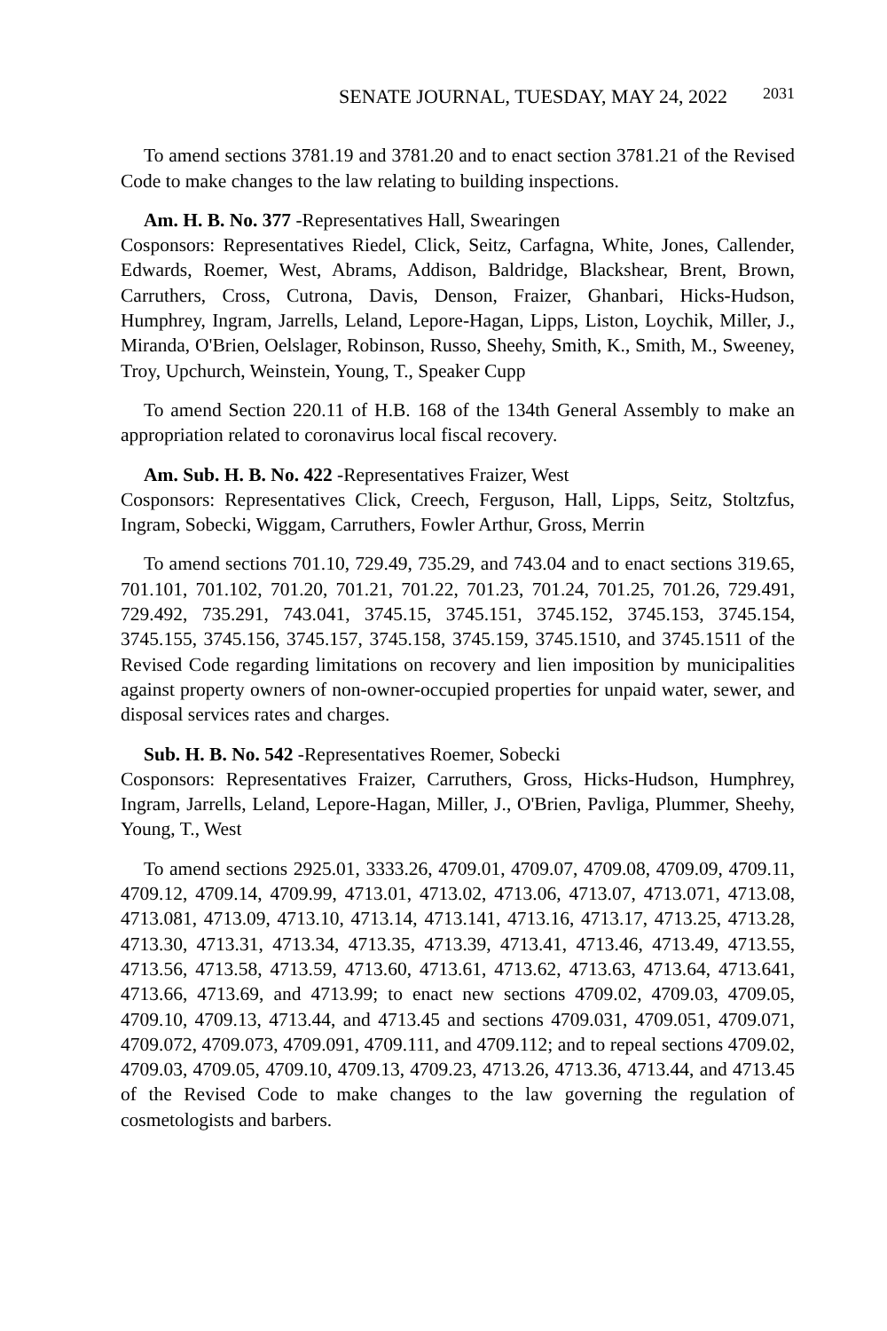SENATE JOURNAL, TUESDAY, MAY 24, 2022 2031
To amend sections 3781.19 and 3781.20 and to enact section 3781.21 of the Revised Code to make changes to the law relating to building inspections.
Am. H. B. No. 377 -Representatives Hall, Swearingen
Cosponsors: Representatives Riedel, Click, Seitz, Carfagna, White, Jones, Callender, Edwards, Roemer, West, Abrams, Addison, Baldridge, Blackshear, Brent, Brown, Carruthers, Cross, Cutrona, Davis, Denson, Fraizer, Ghanbari, Hicks-Hudson, Humphrey, Ingram, Jarrells, Leland, Lepore-Hagan, Lipps, Liston, Loychik, Miller, J., Miranda, O'Brien, Oelslager, Robinson, Russo, Sheehy, Smith, K., Smith, M., Sweeney, Troy, Upchurch, Weinstein, Young, T., Speaker Cupp
To amend Section 220.11 of H.B. 168 of the 134th General Assembly to make an appropriation related to coronavirus local fiscal recovery.
Am. Sub. H. B. No. 422 -Representatives Fraizer, West
Cosponsors: Representatives Click, Creech, Ferguson, Hall, Lipps, Seitz, Stoltzfus, Ingram, Sobecki, Wiggam, Carruthers, Fowler Arthur, Gross, Merrin
To amend sections 701.10, 729.49, 735.29, and 743.04 and to enact sections 319.65, 701.101, 701.102, 701.20, 701.21, 701.22, 701.23, 701.24, 701.25, 701.26, 729.491, 729.492, 735.291, 743.041, 3745.15, 3745.151, 3745.152, 3745.153, 3745.154, 3745.155, 3745.156, 3745.157, 3745.158, 3745.159, 3745.1510, and 3745.1511 of the Revised Code regarding limitations on recovery and lien imposition by municipalities against property owners of non-owner-occupied properties for unpaid water, sewer, and disposal services rates and charges.
Sub. H. B. No. 542 -Representatives Roemer, Sobecki
Cosponsors: Representatives Fraizer, Carruthers, Gross, Hicks-Hudson, Humphrey, Ingram, Jarrells, Leland, Lepore-Hagan, Miller, J., O'Brien, Pavliga, Plummer, Sheehy, Young, T., West
To amend sections 2925.01, 3333.26, 4709.01, 4709.07, 4709.08, 4709.09, 4709.11, 4709.12, 4709.14, 4709.99, 4713.01, 4713.02, 4713.06, 4713.07, 4713.071, 4713.08, 4713.081, 4713.09, 4713.10, 4713.14, 4713.141, 4713.16, 4713.17, 4713.25, 4713.28, 4713.30, 4713.31, 4713.34, 4713.35, 4713.39, 4713.41, 4713.46, 4713.49, 4713.55, 4713.56, 4713.58, 4713.59, 4713.60, 4713.61, 4713.62, 4713.63, 4713.64, 4713.641, 4713.66, 4713.69, and 4713.99; to enact new sections 4709.02, 4709.03, 4709.05, 4709.10, 4709.13, 4713.44, and 4713.45 and sections 4709.031, 4709.051, 4709.071, 4709.072, 4709.073, 4709.091, 4709.111, and 4709.112; and to repeal sections 4709.02, 4709.03, 4709.05, 4709.10, 4709.13, 4709.23, 4713.26, 4713.36, 4713.44, and 4713.45 of the Revised Code to make changes to the law governing the regulation of cosmetologists and barbers.